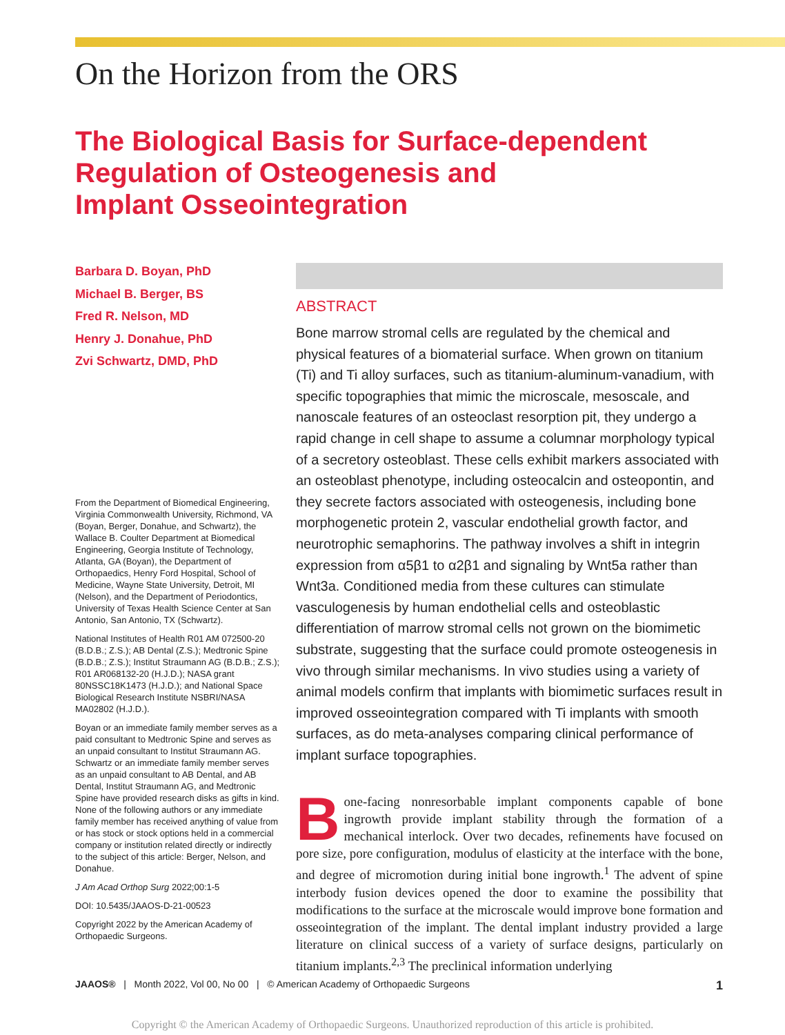On the Horizon from the ORS
The Biological Basis for Surface-dependent
Regulation of Osteogenesis and
Implant Osseointegration
Barbara D. Boyan, PhD
Michael B. Berger, BS
Fred R. Nelson, MD
Henry J. Donahue, PhD
Zvi Schwartz, DMD, PhD
From the Department of Biomedical Engineering, Virginia Commonwealth University, Richmond, VA (Boyan, Berger, Donahue, and Schwartz), the Wallace B. Coulter Department at Biomedical Engineering, Georgia Institute of Technology, Atlanta, GA (Boyan), the Department of Orthopaedics, Henry Ford Hospital, School of Medicine, Wayne State University, Detroit, MI (Nelson), and the Department of Periodontics, University of Texas Health Science Center at San Antonio, San Antonio, TX (Schwartz).
National Institutes of Health R01 AM 072500-20 (B.D.B.; Z.S.); AB Dental (Z.S.); Medtronic Spine (B.D.B.; Z.S.); Institut Straumann AG (B.D.B.; Z.S.); R01 AR068132-20 (H.J.D.); NASA grant 80NSSC18K1473 (H.J.D.); and National Space Biological Research Institute NSBRI/NASA MA02802 (H.J.D.).
Boyan or an immediate family member serves as a paid consultant to Medtronic Spine and serves as an unpaid consultant to Institut Straumann AG. Schwartz or an immediate family member serves as an unpaid consultant to AB Dental, and AB Dental, Institut Straumann AG, and Medtronic Spine have provided research disks as gifts in kind. None of the following authors or any immediate family member has received anything of value from or has stock or stock options held in a commercial company or institution related directly or indirectly to the subject of this article: Berger, Nelson, and Donahue.
J Am Acad Orthop Surg 2022;00:1-5
DOI: 10.5435/JAAOS-D-21-00523
Copyright 2022 by the American Academy of Orthopaedic Surgeons.
ABSTRACT
Bone marrow stromal cells are regulated by the chemical and physical features of a biomaterial surface. When grown on titanium (Ti) and Ti alloy surfaces, such as titanium-aluminum-vanadium, with specific topographies that mimic the microscale, mesoscale, and nanoscale features of an osteoclast resorption pit, they undergo a rapid change in cell shape to assume a columnar morphology typical of a secretory osteoblast. These cells exhibit markers associated with an osteoblast phenotype, including osteocalcin and osteopontin, and they secrete factors associated with osteogenesis, including bone morphogenetic protein 2, vascular endothelial growth factor, and neurotrophic semaphorins. The pathway involves a shift in integrin expression from α5β1 to α2β1 and signaling by Wnt5a rather than Wnt3a. Conditioned media from these cultures can stimulate vasculogenesis by human endothelial cells and osteoblastic differentiation of marrow stromal cells not grown on the biomimetic substrate, suggesting that the surface could promote osteogenesis in vivo through similar mechanisms. In vivo studies using a variety of animal models confirm that implants with biomimetic surfaces result in improved osseointegration compared with Ti implants with smooth surfaces, as do meta-analyses comparing clinical performance of implant surface topographies.
Bone-facing nonresorbable implant components capable of bone ingrowth provide implant stability through the formation of a mechanical interlock. Over two decades, refinements have focused on pore size, pore configuration, modulus of elasticity at the interface with the bone, and degree of micromotion during initial bone ingrowth.<sup>1</sup> The advent of spine interbody fusion devices opened the door to examine the possibility that modifications to the surface at the microscale would improve bone formation and osseointegration of the implant. The dental implant industry provided a large literature on clinical success of a variety of surface designs, particularly on titanium implants.<sup>2,3</sup> The preclinical information underlying
JAAOS® | Month 2022, Vol 00, No 00 | © American Academy of Orthopaedic Surgeons 1
Copyright © the American Academy of Orthopaedic Surgeons. Unauthorized reproduction of this article is prohibited.